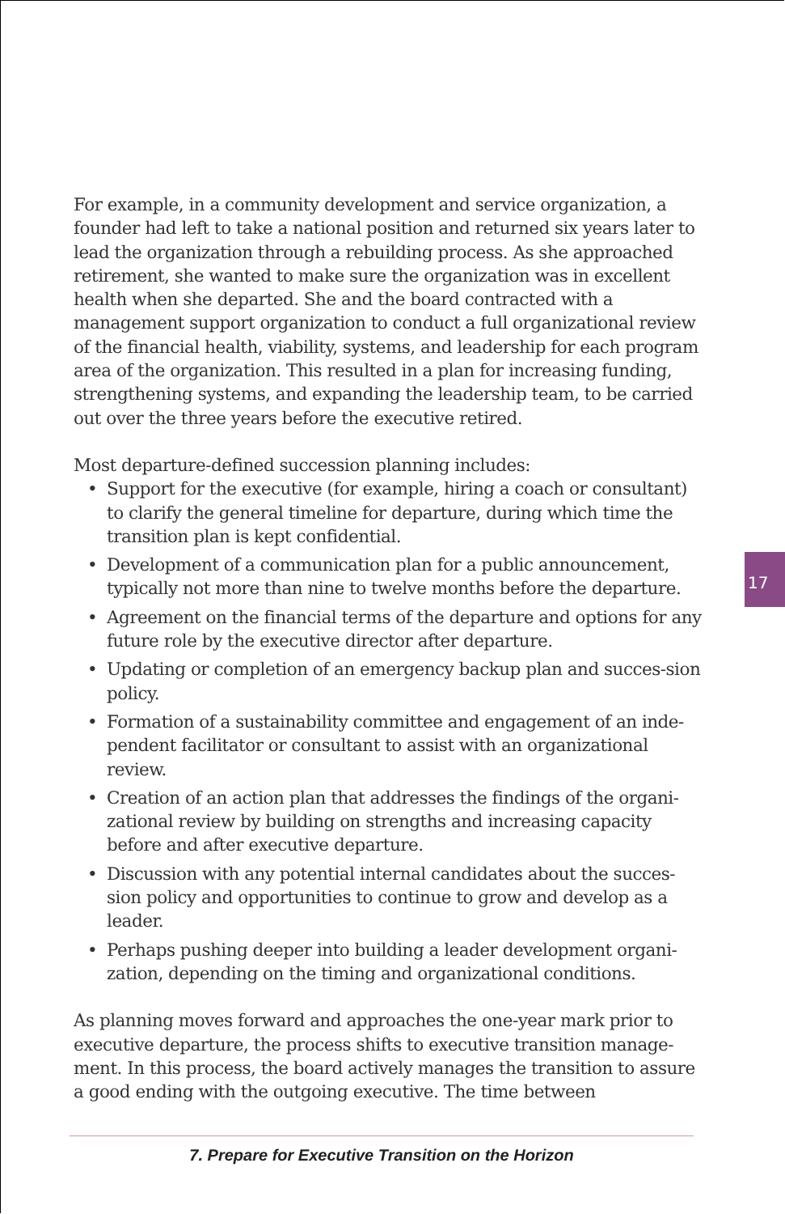For example, in a community development and service organization, a founder had left to take a national position and returned six years later to lead the organization through a rebuilding process. As she approached retirement, she wanted to make sure the organization was in excellent health when she departed. She and the board contracted with a management support organization to conduct a full organizational review of the financial health, viability, systems, and leadership for each program area of the organization. This resulted in a plan for increasing funding, strengthening systems, and expanding the leadership team, to be carried out over the three years before the executive retired.
Most departure-defined succession planning includes:
• Support for the executive (for example, hiring a coach or consultant) to clarify the general timeline for departure, during which time the transition plan is kept confidential.
• Development of a communication plan for a public announcement, typically not more than nine to twelve months before the departure.
• Agreement on the financial terms of the departure and options for any future role by the executive director after departure.
• Updating or completion of an emergency backup plan and succes-sion policy.
• Formation of a sustainability committee and engagement of an inde-pendent facilitator or consultant to assist with an organizational review.
• Creation of an action plan that addresses the findings of the organi-zational review by building on strengths and increasing capacity before and after executive departure.
• Discussion with any potential internal candidates about the succes-sion policy and opportunities to continue to grow and develop as a leader.
• Perhaps pushing deeper into building a leader development organi-zation, depending on the timing and organizational conditions.
As planning moves forward and approaches the one-year mark prior to executive departure, the process shifts to executive transition manage-ment. In this process, the board actively manages the transition to assure a good ending with the outgoing executive. The time between
17
7. Prepare for Executive Transition on the Horizon